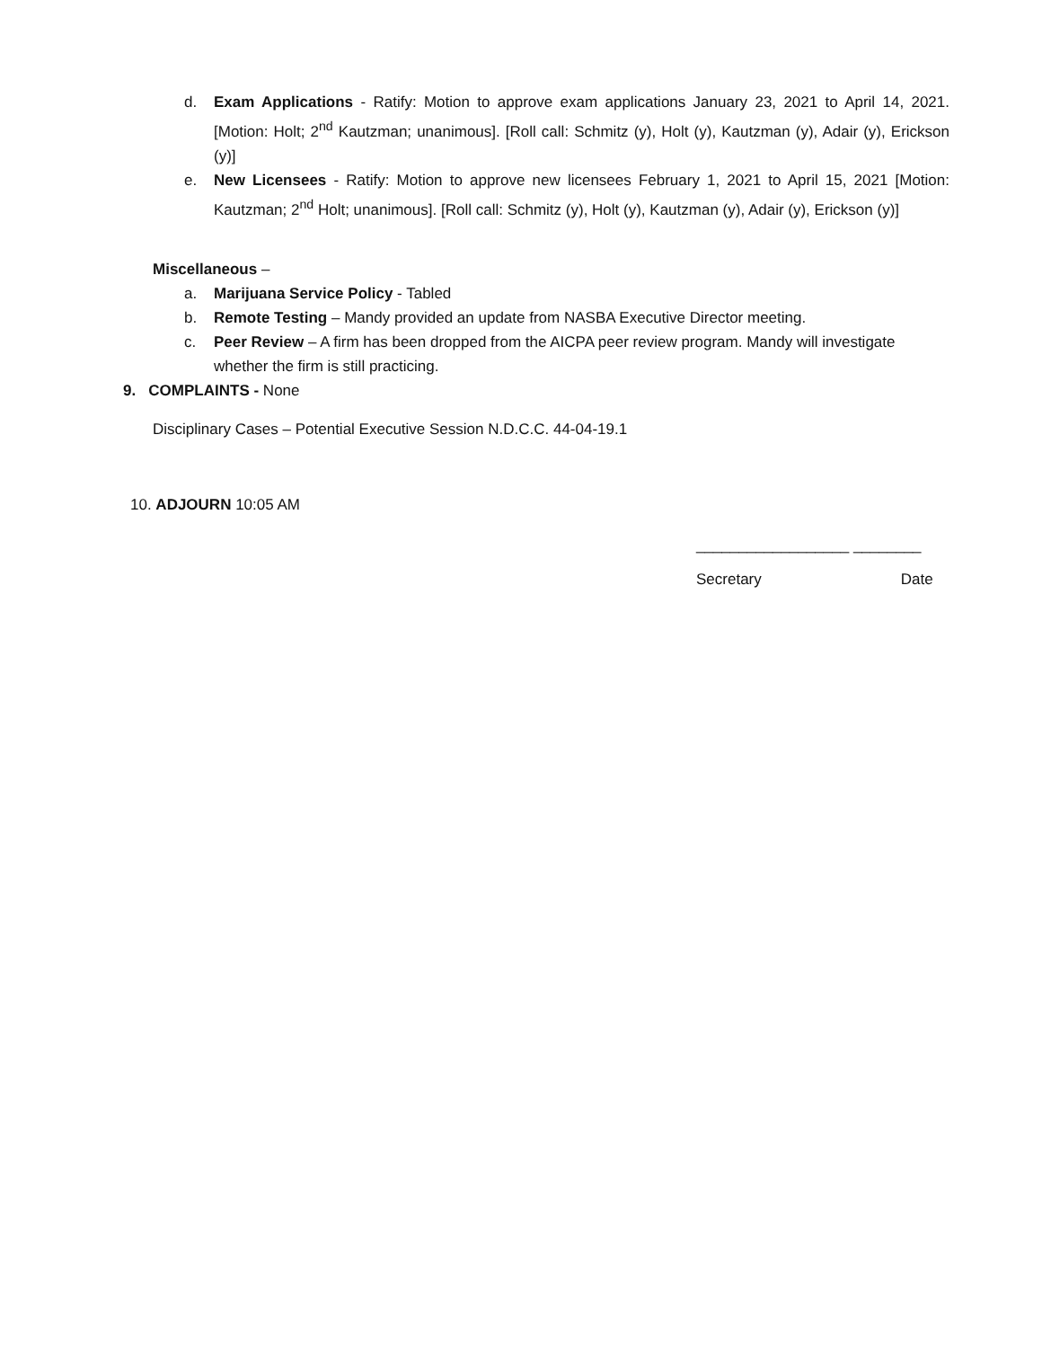d. Exam Applications - Ratify: Motion to approve exam applications January 23, 2021 to April 14, 2021. [Motion: Holt; 2<sup>nd</sup> Kautzman; unanimous]. [Roll call: Schmitz (y), Holt (y), Kautzman (y), Adair (y), Erickson (y)]
e. New Licensees - Ratify: Motion to approve new licensees February 1, 2021 to April 15, 2021 [Motion: Kautzman; 2<sup>nd</sup> Holt; unanimous]. [Roll call: Schmitz (y), Holt (y), Kautzman (y), Adair (y), Erickson (y)]
Miscellaneous –
a. Marijuana Service Policy - Tabled
b. Remote Testing – Mandy provided an update from NASBA Executive Director meeting.
c. Peer Review – A firm has been dropped from the AICPA peer review program. Mandy will investigate whether the firm is still practicing.
9. COMPLAINTS - None
Disciplinary Cases – Potential Executive Session N.D.C.C. 44-04-19.1
10. ADJOURN 10:05 AM
__________________ ________
Secretary Date